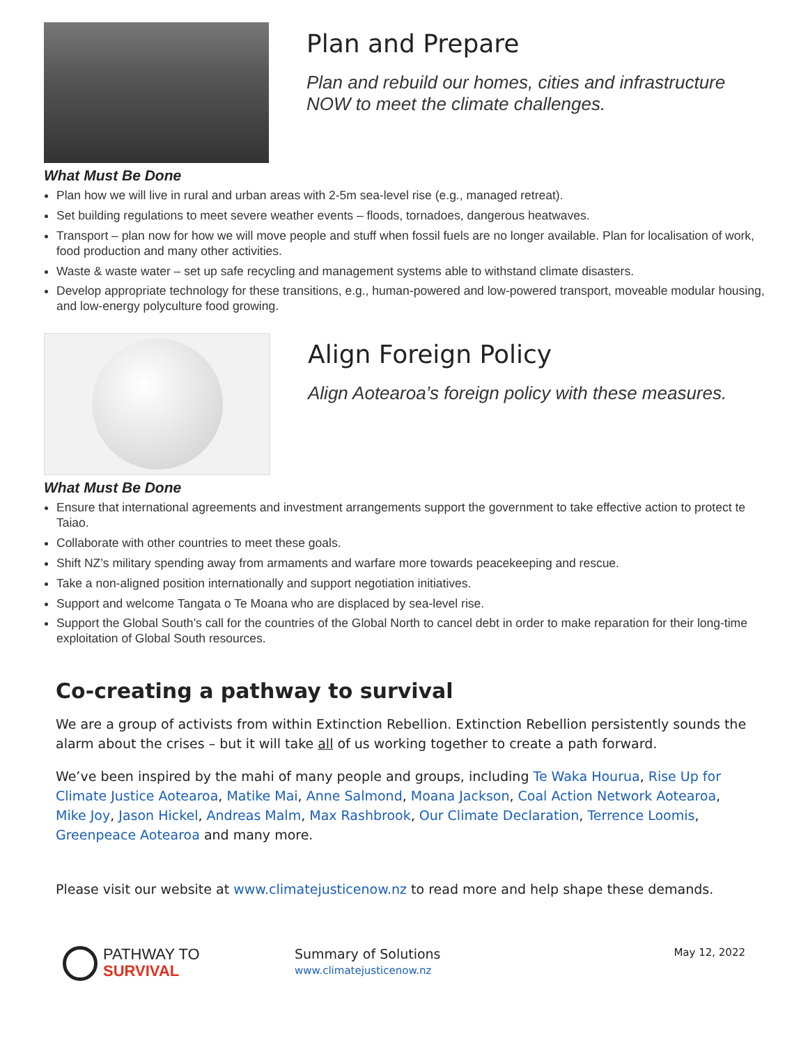Plan and Prepare
Plan and rebuild our homes, cities and infrastructure NOW to meet the climate challenges.
What Must Be Done
Plan how we will live in rural and urban areas with 2-5m sea-level rise (e.g., managed retreat).
Set building regulations to meet severe weather events – floods, tornadoes, dangerous heatwaves.
Transport – plan now for how we will move people and stuff when fossil fuels are no longer available. Plan for localisation of work, food production and many other activities.
Waste & waste water – set up safe recycling and management systems able to withstand climate disasters.
Develop appropriate technology for these transitions, e.g., human-powered and low-powered transport, moveable modular housing, and low-energy polyculture food growing.
Align Foreign Policy
Align Aotearoa’s foreign policy with these measures.
What Must Be Done
Ensure that international agreements and investment arrangements support the government to take effective action to protect te Taiao.
Collaborate with other countries to meet these goals.
Shift NZ’s military spending away from armaments and warfare more towards peacekeeping and rescue.
Take a non-aligned position internationally and support negotiation initiatives.
Support and welcome Tangata o Te Moana who are displaced by sea-level rise.
Support the Global South’s call for the countries of the Global North to cancel debt in order to make reparation for their long-time exploitation of Global South resources.
Co-creating a pathway to survival
We are a group of activists from within Extinction Rebellion. Extinction Rebellion persistently sounds the alarm about the crises – but it will take all of us working together to create a path forward.
We’ve been inspired by the mahi of many people and groups, including Te Waka Hourua, Rise Up for Climate Justice Aotearoa, Matike Mai, Anne Salmond, Moana Jackson, Coal Action Network Aotearoa, Mike Joy, Jason Hickel, Andreas Malm, Max Rashbrook, Our Climate Declaration, Terrence Loomis, Greenpeace Aotearoa and many more.
Please visit our website at www.climatejusticenow.nz to read more and help shape these demands.
PATHWAY TO
SURVIVAL
Summary of Solutions
www.climatejusticenow.nz
May 12, 2022